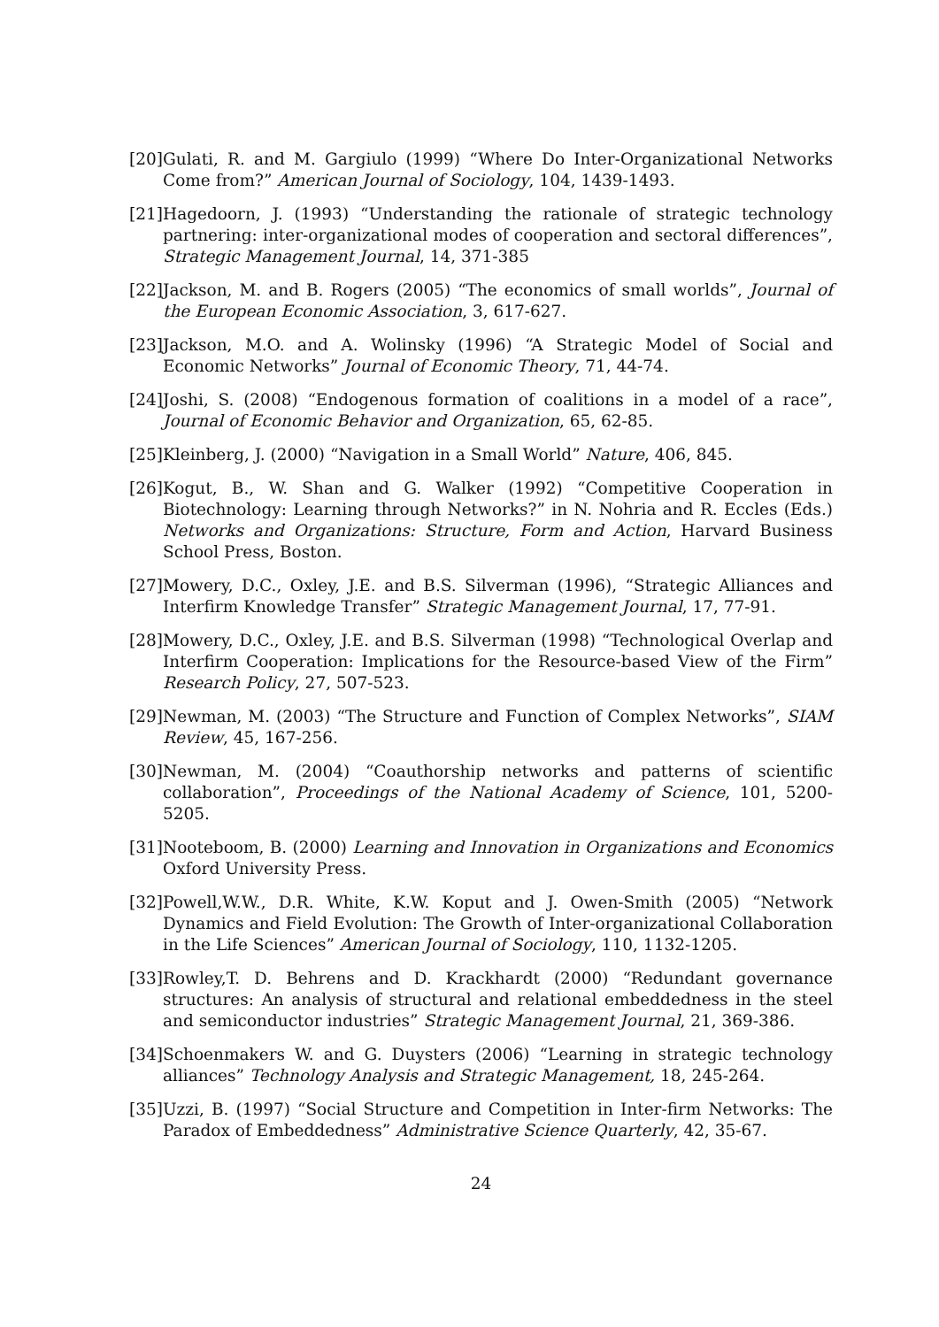[20]
Gulati, R. and M. Gargiulo (1999) “Where Do Inter-Organizational Networks Come from?” American Journal of Sociology, 104, 1439-1493.
[21]
Hagedoorn, J. (1993) “Understanding the rationale of strategic technology partnering: inter-organizational modes of cooperation and sectoral differences”, Strategic Management Journal, 14, 371-385
[22]
Jackson, M. and B. Rogers (2005) “The economics of small worlds”, Journal of the European Economic Association, 3, 617-627.
[23]
Jackson, M.O. and A. Wolinsky (1996) “A Strategic Model of Social and Economic Networks” Journal of Economic Theory, 71, 44-74.
[24]
Joshi, S. (2008) “Endogenous formation of coalitions in a model of a race”, Journal of Economic Behavior and Organization, 65, 62-85.
[25]
Kleinberg, J. (2000) “Navigation in a Small World” Nature, 406, 845.
[26]
Kogut, B., W. Shan and G. Walker (1992) “Competitive Cooperation in Biotechnology: Learning through Networks?” in N. Nohria and R. Eccles (Eds.) Networks and Organizations: Structure, Form and Action, Harvard Business School Press, Boston.
[27]
Mowery, D.C., Oxley, J.E. and B.S. Silverman (1996), “Strategic Alliances and Interfirm Knowledge Transfer” Strategic Management Journal, 17, 77-91.
[28]
Mowery, D.C., Oxley, J.E. and B.S. Silverman (1998) “Technological Overlap and Interfirm Cooperation: Implications for the Resource-based View of the Firm” Research Policy, 27, 507-523.
[29]
Newman, M. (2003) “The Structure and Function of Complex Networks”, SIAM Review, 45, 167-256.
[30]
Newman, M. (2004) “Coauthorship networks and patterns of scientific collaboration”, Proceedings of the National Academy of Science, 101, 5200-5205.
[31]
Nooteboom, B. (2000) Learning and Innovation in Organizations and Economics Oxford University Press.
[32]
Powell,W.W., D.R. White, K.W. Koput and J. Owen-Smith (2005) “Network Dynamics and Field Evolution: The Growth of Inter-organizational Collaboration in the Life Sciences” American Journal of Sociology, 110, 1132-1205.
[33]
Rowley,T. D. Behrens and D. Krackhardt (2000) “Redundant governance structures: An analysis of structural and relational embeddedness in the steel and semiconductor industries” Strategic Management Journal, 21, 369-386.
[34]
Schoenmakers W. and G. Duysters (2006) “Learning in strategic technology alliances” Technology Analysis and Strategic Management, 18, 245-264.
[35]
Uzzi, B. (1997) “Social Structure and Competition in Inter-firm Networks: The Paradox of Embeddedness” Administrative Science Quarterly, 42, 35-67.
24